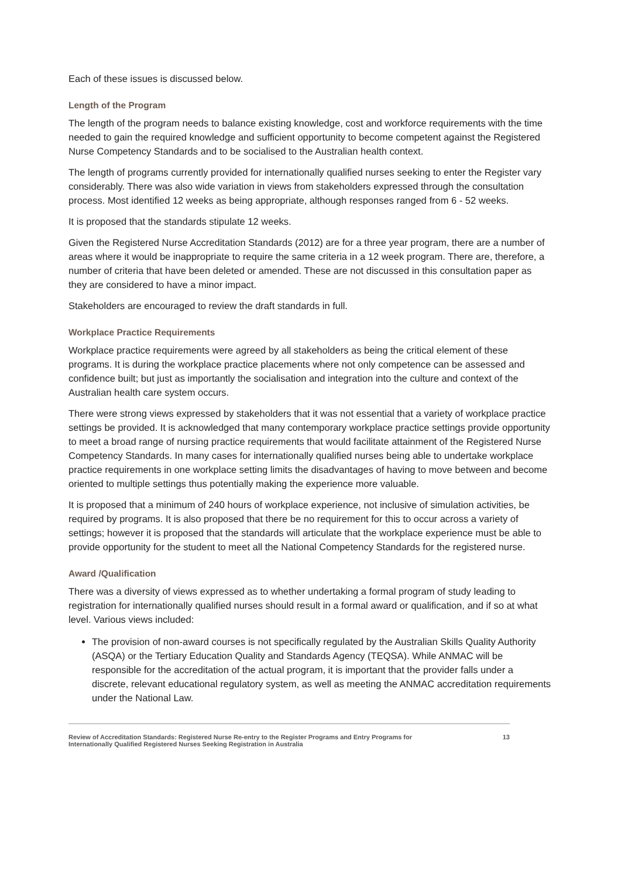Each of these issues is discussed below.
Length of the Program
The length of the program needs to balance existing knowledge, cost and workforce requirements with the time needed to gain the required knowledge and sufficient opportunity to become competent against the Registered Nurse Competency Standards and to be socialised to the Australian health context.
The length of programs currently provided for internationally qualified nurses seeking to enter the Register vary considerably. There was also wide variation in views from stakeholders expressed through the consultation process. Most identified 12 weeks as being appropriate, although responses ranged from 6 - 52 weeks.
It is proposed that the standards stipulate 12 weeks.
Given the Registered Nurse Accreditation Standards (2012) are for a three year program, there are a number of areas where it would be inappropriate to require the same criteria in a 12 week program. There are, therefore, a number of criteria that have been deleted or amended. These are not discussed in this consultation paper as they are considered to have a minor impact.
Stakeholders are encouraged to review the draft standards in full.
Workplace Practice Requirements
Workplace practice requirements were agreed by all stakeholders as being the critical element of these programs. It is during the workplace practice placements where not only competence can be assessed and confidence built; but just as importantly the socialisation and integration into the culture and context of the Australian health care system occurs.
There were strong views expressed by stakeholders that it was not essential that a variety of workplace practice settings be provided. It is acknowledged that many contemporary workplace practice settings provide opportunity to meet a broad range of nursing practice requirements that would facilitate attainment of the Registered Nurse Competency Standards. In many cases for internationally qualified nurses being able to undertake workplace practice requirements in one workplace setting limits the disadvantages of having to move between and become oriented to multiple settings thus potentially making the experience more valuable.
It is proposed that a minimum of 240 hours of workplace experience, not inclusive of simulation activities, be required by programs. It is also proposed that there be no requirement for this to occur across a variety of settings; however it is proposed that the standards will articulate that the workplace experience must be able to provide opportunity for the student to meet all the National Competency Standards for the registered nurse.
Award /Qualification
There was a diversity of views expressed as to whether undertaking a formal program of study leading to registration for internationally qualified nurses should result in a formal award or qualification, and if so at what level. Various views included:
The provision of non-award courses is not specifically regulated by the Australian Skills Quality Authority (ASQA) or the Tertiary Education Quality and Standards Agency (TEQSA). While ANMAC will be responsible for the accreditation of the actual program, it is important that the provider falls under a discrete, relevant educational regulatory system, as well as meeting the ANMAC accreditation requirements under the National Law.
Review of Accreditation Standards: Registered Nurse Re-entry to the Register Programs and Entry Programs for
Internationally Qualified Registered Nurses Seeking Registration in Australia 13